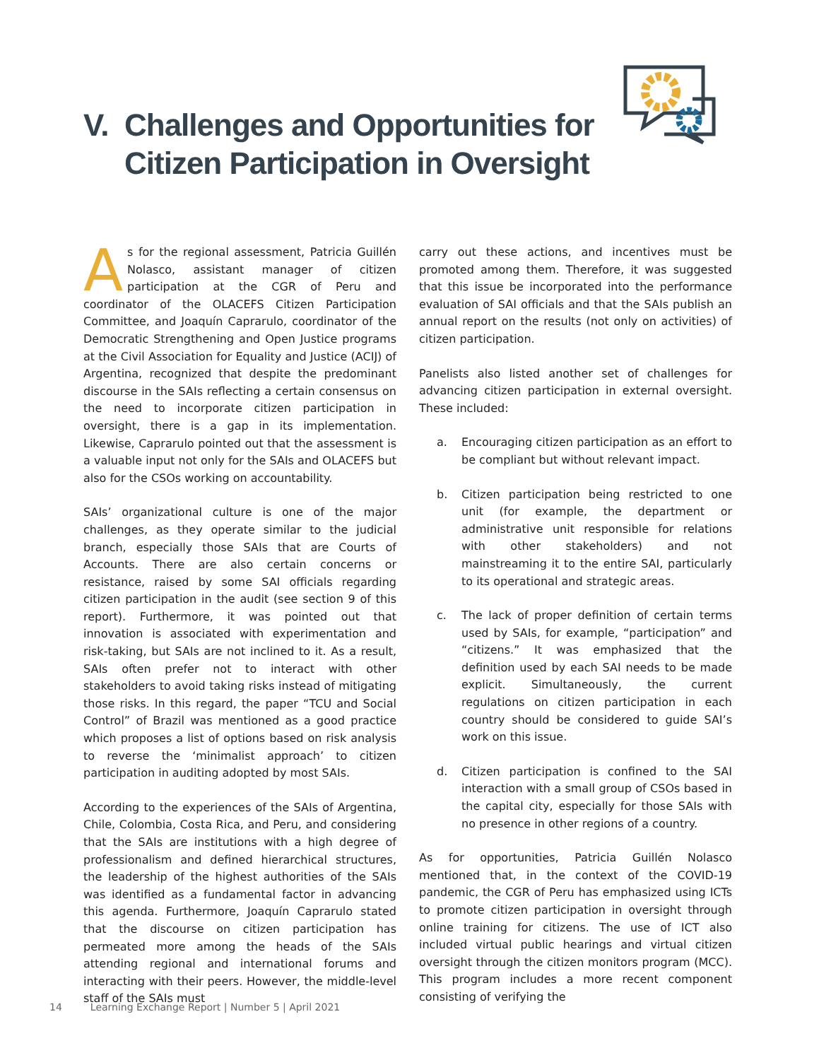V. Challenges and Opportunities for
Citizen Participation in Oversight
As for the regional assessment, Patricia Guillén Nolasco, assistant manager of citizen participation at the CGR of Peru and coordinator of the OLACEFS Citizen Participation Committee, and Joaquín Caprarulo, coordinator of the Democratic Strengthening and Open Justice programs at the Civil Association for Equality and Justice (ACIJ) of Argentina, recognized that despite the predominant discourse in the SAIs reflecting a certain consensus on the need to incorporate citizen participation in oversight, there is a gap in its implementation. Likewise, Caprarulo pointed out that the assessment is a valuable input not only for the SAIs and OLACEFS but also for the CSOs working on accountability.
SAIs’ organizational culture is one of the major challenges, as they operate similar to the judicial branch, especially those SAIs that are Courts of Accounts. There are also certain concerns or resistance, raised by some SAI officials regarding citizen participation in the audit (see section 9 of this report). Furthermore, it was pointed out that innovation is associated with experimentation and risk-taking, but SAIs are not inclined to it. As a result, SAIs often prefer not to interact with other stakeholders to avoid taking risks instead of mitigating those risks. In this regard, the paper “TCU and Social Control” of Brazil was mentioned as a good practice which proposes a list of options based on risk analysis to reverse the ‘minimalist approach’ to citizen participation in auditing adopted by most SAIs.
According to the experiences of the SAIs of Argentina, Chile, Colombia, Costa Rica, and Peru, and considering that the SAIs are institutions with a high degree of professionalism and defined hierarchical structures, the leadership of the highest authorities of the SAIs was identified as a fundamental factor in advancing this agenda. Furthermore, Joaquín Caprarulo stated that the discourse on citizen participation has permeated more among the heads of the SAIs attending regional and international forums and interacting with their peers. However, the middle-level staff of the SAIs must
carry out these actions, and incentives must be promoted among them. Therefore, it was suggested that this issue be incorporated into the performance evaluation of SAI officials and that the SAIs publish an annual report on the results (not only on activities) of citizen participation.
Panelists also listed another set of challenges for advancing citizen participation in external oversight. These included:
a. Encouraging citizen participation as an effort to be compliant but without relevant impact.
b. Citizen participation being restricted to one unit (for example, the department or administrative unit responsible for relations with other stakeholders) and not mainstreaming it to the entire SAI, particularly to its operational and strategic areas.
c. The lack of proper definition of certain terms used by SAIs, for example, “participation” and “citizens.” It was emphasized that the definition used by each SAI needs to be made explicit. Simultaneously, the current regulations on citizen participation in each country should be considered to guide SAI’s work on this issue.
d. Citizen participation is confined to the SAI interaction with a small group of CSOs based in the capital city, especially for those SAIs with no presence in other regions of a country.
As for opportunities, Patricia Guillén Nolasco mentioned that, in the context of the COVID-19 pandemic, the CGR of Peru has emphasized using ICTs to promote citizen participation in oversight through online training for citizens. The use of ICT also included virtual public hearings and virtual citizen oversight through the citizen monitors program (MCC). This program includes a more recent component consisting of verifying the
14 Learning Exchange Report | Number 5 | April 2021